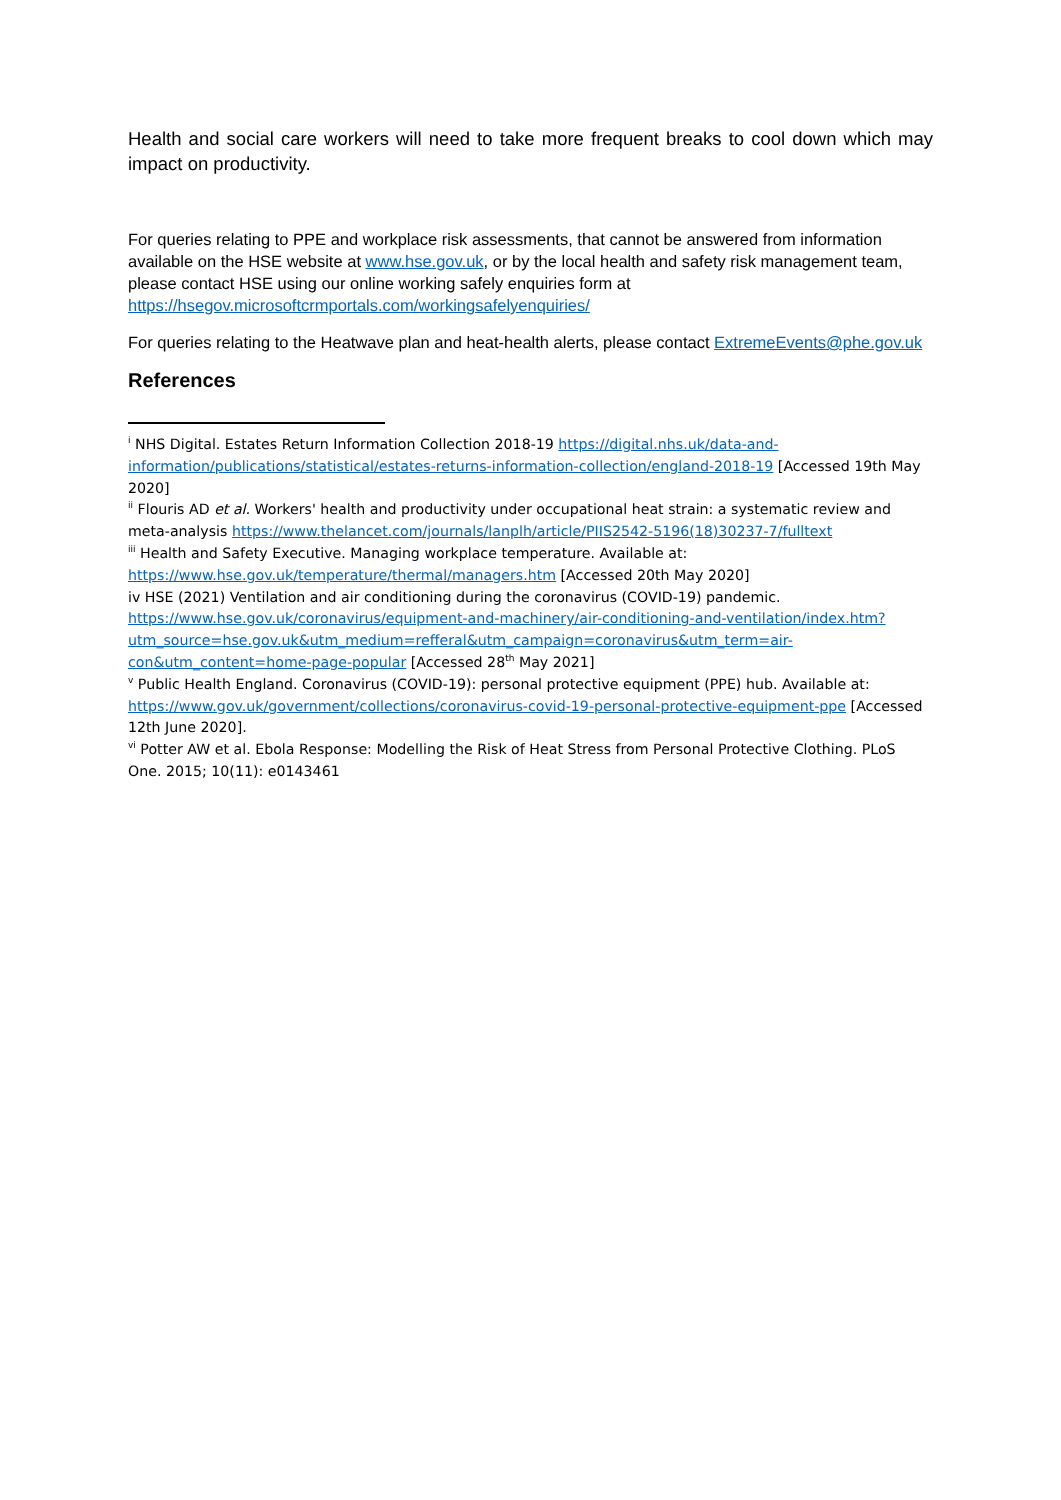Health and social care workers will need to take more frequent breaks to cool down which may impact on productivity.
For queries relating to PPE and workplace risk assessments, that cannot be answered from information available on the HSE website at www.hse.gov.uk, or by the local health and safety risk management team, please contact HSE using our online working safely enquiries form at https://hsegov.microsoftcrmportals.com/workingsafelyenquiries/
For queries relating to the Heatwave plan and heat-health alerts, please contact ExtremeEvents@phe.gov.uk
References
<sup>i</sup> NHS Digital. Estates Return Information Collection 2018-19 https://digital.nhs.uk/data-and-information/publications/statistical/estates-returns-information-collection/england-2018-19 [Accessed 19th May 2020]
<sup>ii</sup> Flouris AD et al. Workers' health and productivity under occupational heat strain: a systematic review and meta-analysis https://www.thelancet.com/journals/lanplh/article/PIIS2542-5196(18)30237-7/fulltext
<sup>iii</sup> Health and Safety Executive. Managing workplace temperature. Available at: https://www.hse.gov.uk/temperature/thermal/managers.htm [Accessed 20th May 2020]
iv HSE (2021) Ventilation and air conditioning during the coronavirus (COVID-19) pandemic. https://www.hse.gov.uk/coronavirus/equipment-and-machinery/air-conditioning-and-ventilation/index.htm?utm_source=hse.gov.uk&utm_medium=refferal&utm_campaign=coronavirus&utm_term=air-con&utm_content=home-page-popular [Accessed 28<sup>th</sup> May 2021]
<sup>v</sup> Public Health England. Coronavirus (COVID-19): personal protective equipment (PPE) hub. Available at: https://www.gov.uk/government/collections/coronavirus-covid-19-personal-protective-equipment-ppe [Accessed 12th June 2020].
<sup>vi</sup> Potter AW et al. Ebola Response: Modelling the Risk of Heat Stress from Personal Protective Clothing. PLoS One. 2015; 10(11): e0143461